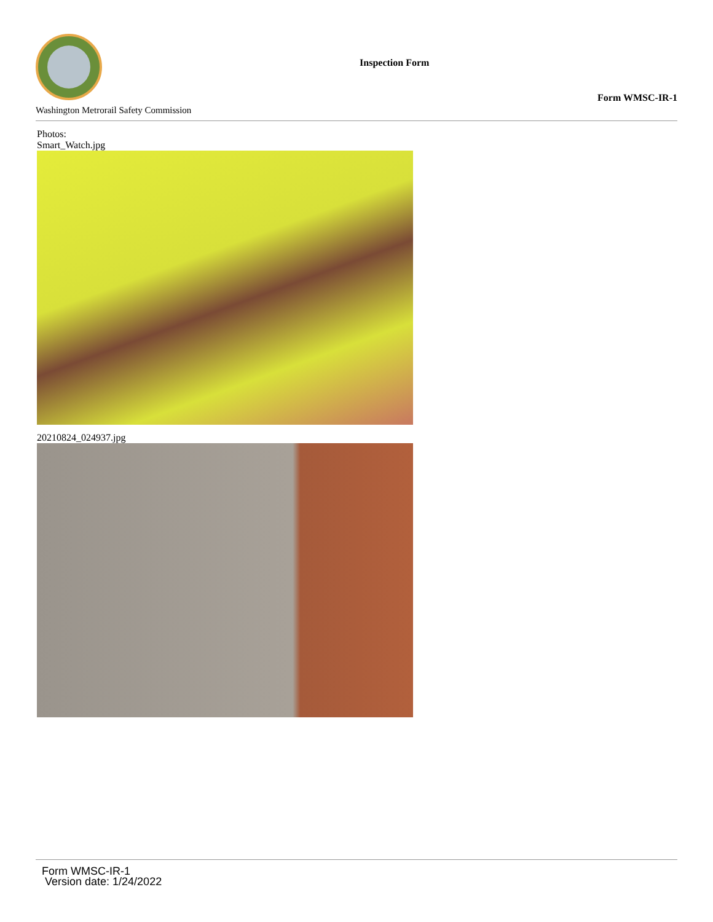Washington Metrorail Safety Commission
Inspection Form
Form WMSC-IR-1
Photos:
Smart_Watch.jpg
20210824_024937.jpg
Form WMSC-IR-1
Version date: 1/24/2022